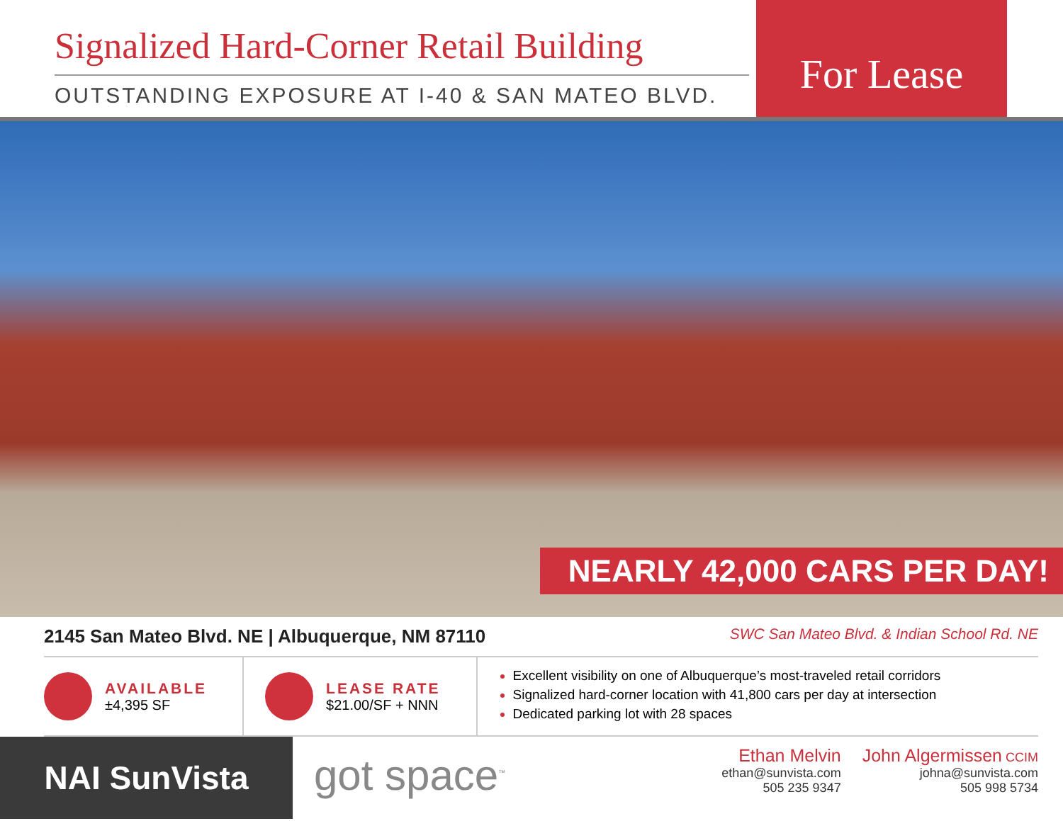Signalized Hard-Corner Retail Building
OUTSTANDING EXPOSURE AT I-40 & SAN MATEO BLVD.
For Lease
NEARLY 42,000 CARS PER DAY!
2145 San Mateo Blvd. NE | Albuquerque, NM 87110 SWC San Mateo Blvd. & Indian School Rd. NE
AVAILABLE
±4,395 SF
LEASE RATE
$21.00/SF + NNN
Excellent visibility on one of Albuquerque’s most-traveled retail corridors
Signalized hard-corner location with 41,800 cars per day at intersection
Dedicated parking lot with 28 spaces
NAI SunVista
got space<sup>™</sup>
Ethan Melvin
ethan@sunvista.com
505 235 9347
John Algermissen CCIM
johna@sunvista.com
505 998 5734